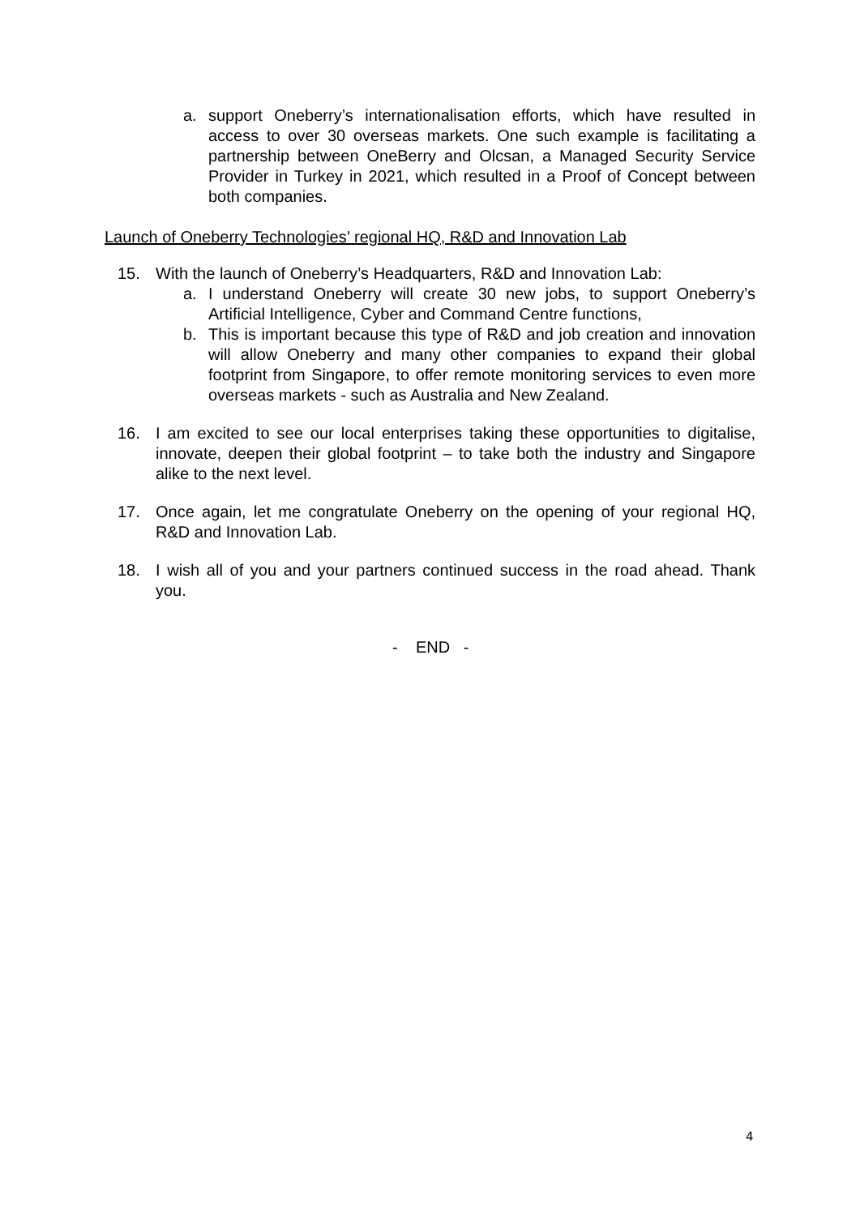a. support Oneberry’s internationalisation efforts, which have resulted in access to over 30 overseas markets. One such example is facilitating a partnership between OneBerry and Olcsan, a Managed Security Service Provider in Turkey in 2021, which resulted in a Proof of Concept between both companies.
Launch of Oneberry Technologies’ regional HQ, R&D and Innovation Lab
15. With the launch of Oneberry’s Headquarters, R&D and Innovation Lab:
a. I understand Oneberry will create 30 new jobs, to support Oneberry’s Artificial Intelligence, Cyber and Command Centre functions,
b. This is important because this type of R&D and job creation and innovation will allow Oneberry and many other companies to expand their global footprint from Singapore, to offer remote monitoring services to even more overseas markets - such as Australia and New Zealand.
16. I am excited to see our local enterprises taking these opportunities to digitalise, innovate, deepen their global footprint – to take both the industry and Singapore alike to the next level.
17. Once again, let me congratulate Oneberry on the opening of your regional HQ, R&D and Innovation Lab.
18. I wish all of you and your partners continued success in the road ahead. Thank you.
- END -
4